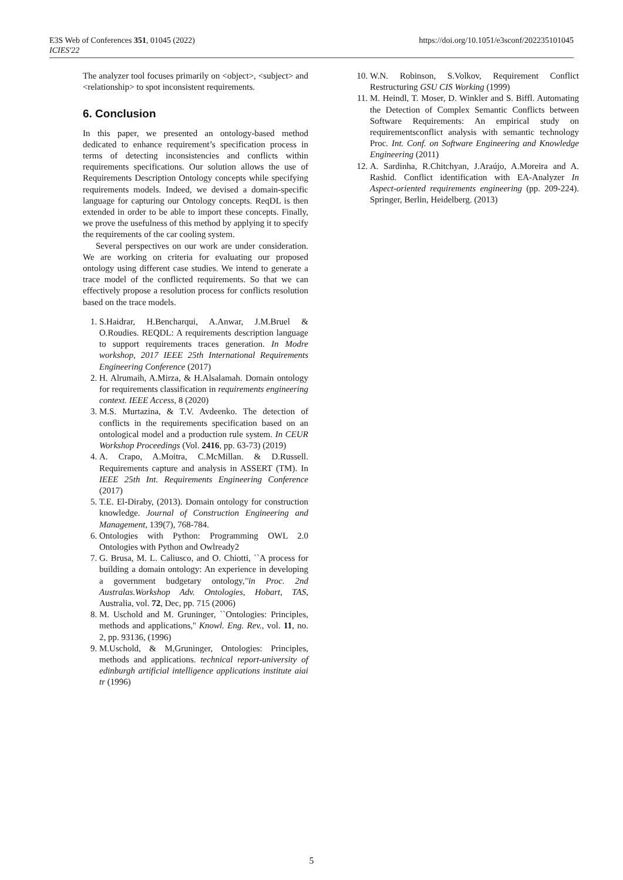E3S Web of Conferences 351, 01045 (2022)
ICIES'22
https://doi.org/10.1051/e3sconf/202235101045
The analyzer tool focuses primarily on <object>, <subject> and <relationship> to spot inconsistent requirements.
6. Conclusion
In this paper, we presented an ontology-based method dedicated to enhance requirement’s specification process in terms of detecting inconsistencies and conflicts within requirements specifications. Our solution allows the use of Requirements Description Ontology concepts while specifying requirements models. Indeed, we devised a domain-specific language for capturing our Ontology concepts. ReqDL is then extended in order to be able to import these concepts. Finally, we prove the usefulness of this method by applying it to specify the requirements of the car cooling system.
Several perspectives on our work are under consideration. We are working on criteria for evaluating our proposed ontology using different case studies. We intend to generate a trace model of the conflicted requirements. So that we can effectively propose a resolution process for conflicts resolution based on the trace models.
1. S.Haidrar, H.Bencharqui, A.Anwar, J.M.Bruel & O.Roudies. REQDL: A requirements description language to support requirements traces generation. In Modre workshop, 2017 IEEE 25th International Requirements Engineering Conference (2017)
2. H. Alrumaih, A.Mirza, & H.Alsalamah. Domain ontology for requirements classification in requirements engineering context. IEEE Access, 8 (2020)
3. M.S. Murtazina, & T.V. Avdeenko. The detection of conflicts in the requirements specification based on an ontological model and a production rule system. In CEUR Workshop Proceedings (Vol. 2416, pp. 63-73) (2019)
4. A. Crapo, A.Moitra, C.McMillan. & D.Russell. Requirements capture and analysis in ASSERT (TM). In IEEE 25th Int. Requirements Engineering Conference (2017)
5. T.E. El-Diraby, (2013). Domain ontology for construction knowledge. Journal of Construction Engineering and Management, 139(7), 768-784.
6. Ontologies with Python: Programming OWL 2.0 Ontologies with Python and Owlready2
7. G. Brusa, M. L. Caliusco, and O. Chiotti, ``A process for building a domain ontology: An experience in developing a government budgetary ontology,''in Proc. 2nd Australas.Workshop Adv. Ontologies, Hobart, TAS, Australia, vol. 72, Dec, pp. 715 (2006)
8. M. Uschold and M. Gruninger, ``Ontologies: Principles, methods and applications,'' Knowl. Eng. Rev., vol. 11, no. 2, pp. 93136, (1996)
9. M.Uschold, & M,Gruninger, Ontologies: Principles, methods and applications. technical report-university of edinburgh artificial intelligence applications institute aiai tr (1996)
10. W.N. Robinson, S.Volkov, Requirement Conflict Restructuring GSU CIS Working (1999)
11. M. Heindl, T. Moser, D. Winkler and S. Biffl. Automating the Detection of Complex Semantic Conflicts between Software Requirements: An empirical study on requirementsconflict analysis with semantic technology Proc. Int. Conf. on Software Engineering and Knowledge Engineering (2011)
12. A. Sardinha, R.Chitchyan, J.Araújo, A.Moreira and A. Rashid. Conflict identification with EA-Analyzer In Aspect-oriented requirements engineering (pp. 209-224). Springer, Berlin, Heidelberg. (2013)
5